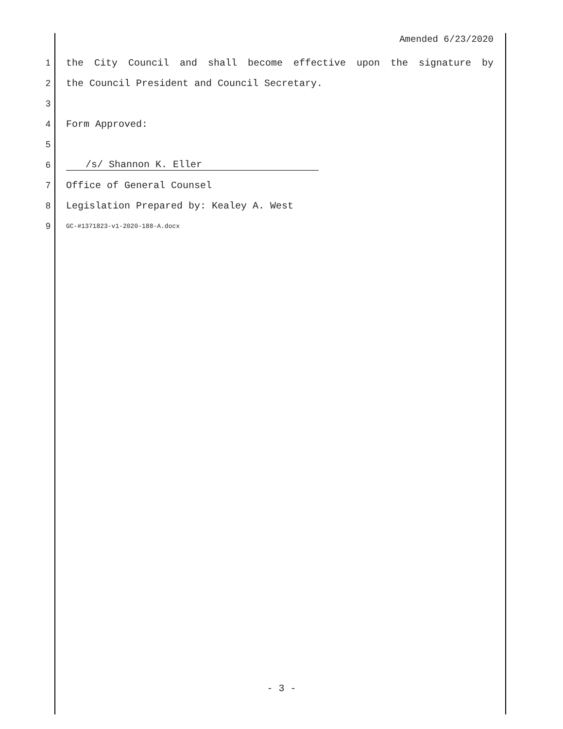Amended 6/23/2020
1 the City Council and shall become effective upon the signature by
2 the Council President and Council Secretary.
3
4 Form Approved:
5
6 /s/ Shannon K. Eller
7 Office of General Counsel
8 Legislation Prepared by: Kealey A. West
9
GC-#1371823-v1-2020-188-A.docx
- 3 -